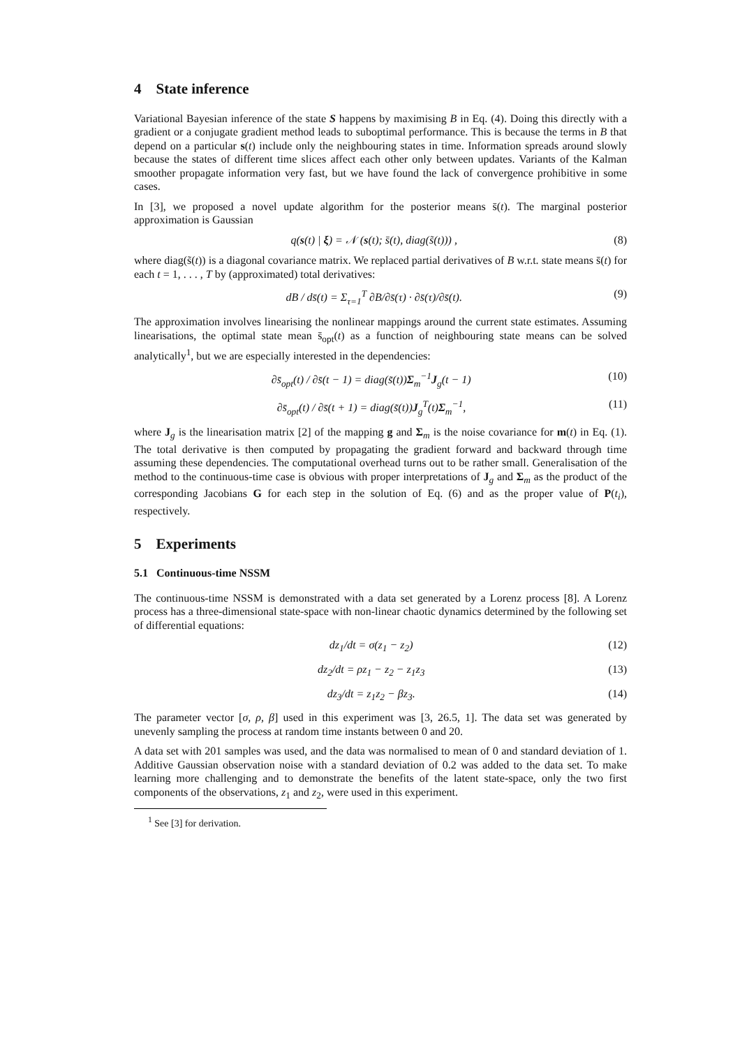4 State inference
Variational Bayesian inference of the state S happens by maximising B in Eq. (4). Doing this directly with a gradient or a conjugate gradient method leads to suboptimal performance. This is because the terms in B that depend on a particular s(t) include only the neighbouring states in time. Information spreads around slowly because the states of different time slices affect each other only between updates. Variants of the Kalman smoother propagate information very fast, but we have found the lack of convergence prohibitive in some cases.
In [3], we proposed a novel update algorithm for the posterior means s̄(t). The marginal posterior approximation is Gaussian
q(s(t) | ξ) = 𝒩 (s(t); s̄(t), diag(s̃(t))) , (8)
where diag(s̃(t)) is a diagonal covariance matrix. We replaced partial derivatives of B w.r.t. state means s̄(t) for each t = 1, . . . , T by (approximated) total derivatives:
dB / ds̄(t) = Σ<sub>τ=1</sub><sup>T</sup> ∂B/∂s̄(τ) · ∂s̄(τ)/∂s̄(t). (9)
The approximation involves linearising the nonlinear mappings around the current state estimates. Assuming linearisations, the optimal state mean s̄<sub>opt</sub>(t) as a function of neighbouring state means can be solved analytically<sup>1</sup>, but we are especially interested in the dependencies:
∂s̄<sub>opt</sub>(t) / ∂s̄(t − 1) = diag(s̃(t))Σ<sub>m</sub><sup>−1</sup>J<sub>g</sub>(t − 1) (10)
∂s̄<sub>opt</sub>(t) / ∂s̄(t + 1) = diag(s̃(t))J<sub>g</sub><sup>T</sup>(t)Σ<sub>m</sub><sup>−1</sup>, (11)
where J<sub>g</sub> is the linearisation matrix [2] of the mapping g and Σ<sub>m</sub> is the noise covariance for m(t) in Eq. (1). The total derivative is then computed by propagating the gradient forward and backward through time assuming these dependencies. The computational overhead turns out to be rather small. Generalisation of the method to the continuous-time case is obvious with proper interpretations of J<sub>g</sub> and Σ<sub>m</sub> as the product of the corresponding Jacobians G for each step in the solution of Eq. (6) and as the proper value of P(t<sub>i</sub>), respectively.
5 Experiments
5.1 Continuous-time NSSM
The continuous-time NSSM is demonstrated with a data set generated by a Lorenz process [8]. A Lorenz process has a three-dimensional state-space with non-linear chaotic dynamics determined by the following set of differential equations:
dz<sub>1</sub>/dt = σ(z<sub>1</sub> − z<sub>2</sub>) (12)
dz<sub>2</sub>/dt = ρz<sub>1</sub> − z<sub>2</sub> − z<sub>1</sub>z<sub>3</sub> (13)
dz<sub>3</sub>/dt = z<sub>1</sub>z<sub>2</sub> − βz<sub>3</sub>. (14)
The parameter vector [σ, ρ, β] used in this experiment was [3, 26.5, 1]. The data set was generated by unevenly sampling the process at random time instants between 0 and 20.
A data set with 201 samples was used, and the data was normalised to mean of 0 and standard deviation of 1. Additive Gaussian observation noise with a standard deviation of 0.2 was added to the data set. To make learning more challenging and to demonstrate the benefits of the latent state-space, only the two first components of the observations, z<sub>1</sub> and z<sub>2</sub>, were used in this experiment.
<sup>1</sup> See [3] for derivation.